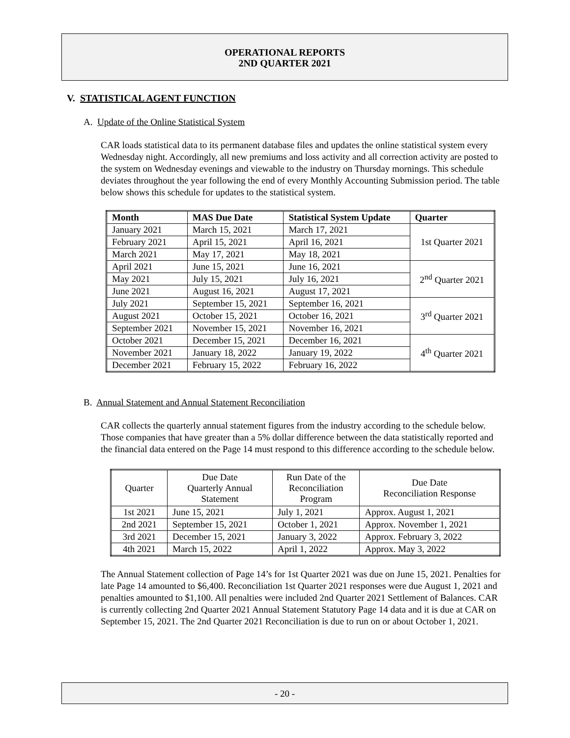OPERATIONAL REPORTS
2ND QUARTER 2021
V. STATISTICAL AGENT FUNCTION
A. Update of the Online Statistical System
CAR loads statistical data to its permanent database files and updates the online statistical system every Wednesday night. Accordingly, all new premiums and loss activity and all correction activity are posted to the system on Wednesday evenings and viewable to the industry on Thursday mornings. This schedule deviates throughout the year following the end of every Monthly Accounting Submission period. The table below shows this schedule for updates to the statistical system.
| Month | MAS Due Date | Statistical System Update | Quarter |
| --- | --- | --- | --- |
| January 2021 | March 15, 2021 | March 17, 2021 | 1st Quarter 2021 |
| February 2021 | April 15, 2021 | April 16, 2021 | |
| March 2021 | May 17, 2021 | May 18, 2021 | |
| April 2021 | June 15, 2021 | June 16, 2021 | 2<sup>nd</sup> Quarter 2021 |
| May 2021 | July 15, 2021 | July 16, 2021 | |
| June 2021 | August 16, 2021 | August 17, 2021 | |
| July 2021 | September 15, 2021 | September 16, 2021 | 3<sup>rd</sup> Quarter 2021 |
| August 2021 | October 15, 2021 | October 16, 2021 | |
| September 2021 | November 15, 2021 | November 16, 2021 | |
| October 2021 | December 15, 2021 | December 16, 2021 | 4<sup>th</sup> Quarter 2021 |
| November 2021 | January 18, 2022 | January 19, 2022 | |
| December 2021 | February 15, 2022 | February 16, 2022 | |
B. Annual Statement and Annual Statement Reconciliation
CAR collects the quarterly annual statement figures from the industry according to the schedule below. Those companies that have greater than a 5% dollar difference between the data statistically reported and the financial data entered on the Page 14 must respond to this difference according to the schedule below.
| Quarter | Due Date Quarterly Annual Statement | Run Date of the Reconciliation Program | Due Date Reconciliation Response |
| 1st 2021 | June 15, 2021 | July 1, 2021 | Approx. August 1, 2021 |
| 2nd 2021 | September 15, 2021 | October 1, 2021 | Approx. November 1, 2021 |
| 3rd 2021 | December 15, 2021 | January 3, 2022 | Approx. February 3, 2022 |
| 4th 2021 | March 15, 2022 | April 1, 2022 | Approx. May 3, 2022 |
The Annual Statement collection of Page 14’s for 1st Quarter 2021 was due on June 15, 2021. Penalties for late Page 14 amounted to $6,400. Reconciliation 1st Quarter 2021 responses were due August 1, 2021 and penalties amounted to $1,100. All penalties were included 2nd Quarter 2021 Settlement of Balances. CAR is currently collecting 2nd Quarter 2021 Annual Statement Statutory Page 14 data and it is due at CAR on September 15, 2021. The 2nd Quarter 2021 Reconciliation is due to run on or about October 1, 2021.
- 20 -